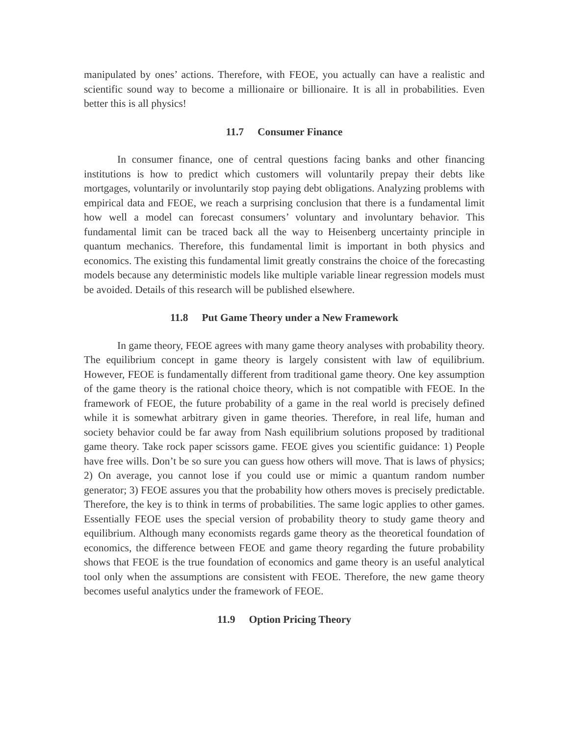manipulated by ones’ actions. Therefore, with FEOE, you actually can have a realistic and scientific sound way to become a millionaire or billionaire. It is all in probabilities. Even better this is all physics!
11.7 Consumer Finance
In consumer finance, one of central questions facing banks and other financing institutions is how to predict which customers will voluntarily prepay their debts like mortgages, voluntarily or involuntarily stop paying debt obligations. Analyzing problems with empirical data and FEOE, we reach a surprising conclusion that there is a fundamental limit how well a model can forecast consumers’ voluntary and involuntary behavior. This fundamental limit can be traced back all the way to Heisenberg uncertainty principle in quantum mechanics. Therefore, this fundamental limit is important in both physics and economics. The existing this fundamental limit greatly constrains the choice of the forecasting models because any deterministic models like multiple variable linear regression models must be avoided. Details of this research will be published elsewhere.
11.8 Put Game Theory under a New Framework
In game theory, FEOE agrees with many game theory analyses with probability theory. The equilibrium concept in game theory is largely consistent with law of equilibrium. However, FEOE is fundamentally different from traditional game theory. One key assumption of the game theory is the rational choice theory, which is not compatible with FEOE. In the framework of FEOE, the future probability of a game in the real world is precisely defined while it is somewhat arbitrary given in game theories. Therefore, in real life, human and society behavior could be far away from Nash equilibrium solutions proposed by traditional game theory. Take rock paper scissors game. FEOE gives you scientific guidance: 1) People have free wills. Don’t be so sure you can guess how others will move. That is laws of physics; 2) On average, you cannot lose if you could use or mimic a quantum random number generator; 3) FEOE assures you that the probability how others moves is precisely predictable. Therefore, the key is to think in terms of probabilities. The same logic applies to other games. Essentially FEOE uses the special version of probability theory to study game theory and equilibrium. Although many economists regards game theory as the theoretical foundation of economics, the difference between FEOE and game theory regarding the future probability shows that FEOE is the true foundation of economics and game theory is an useful analytical tool only when the assumptions are consistent with FEOE. Therefore, the new game theory becomes useful analytics under the framework of FEOE.
11.9 Option Pricing Theory